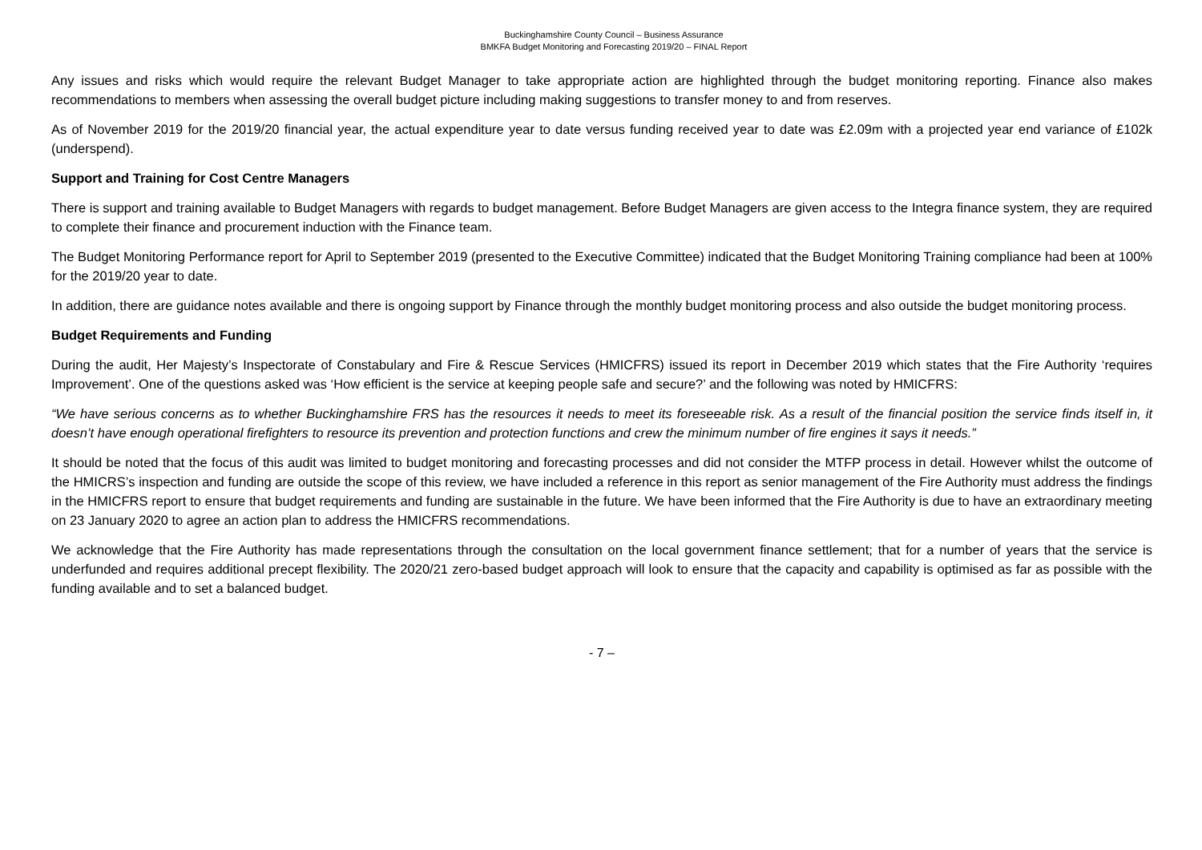Buckinghamshire County Council – Business Assurance
BMKFA Budget Monitoring and Forecasting 2019/20 – FINAL Report
Any issues and risks which would require the relevant Budget Manager to take appropriate action are highlighted through the budget monitoring reporting. Finance also makes recommendations to members when assessing the overall budget picture including making suggestions to transfer money to and from reserves.
As of November 2019 for the 2019/20 financial year, the actual expenditure year to date versus funding received year to date was £2.09m with a projected year end variance of £102k (underspend).
Support and Training for Cost Centre Managers
There is support and training available to Budget Managers with regards to budget management. Before Budget Managers are given access to the Integra finance system, they are required to complete their finance and procurement induction with the Finance team.
The Budget Monitoring Performance report for April to September 2019 (presented to the Executive Committee) indicated that the Budget Monitoring Training compliance had been at 100% for the 2019/20 year to date.
In addition, there are guidance notes available and there is ongoing support by Finance through the monthly budget monitoring process and also outside the budget monitoring process.
Budget Requirements and Funding
During the audit, Her Majesty’s Inspectorate of Constabulary and Fire & Rescue Services (HMICFRS) issued its report in December 2019 which states that the Fire Authority ‘requires Improvement’. One of the questions asked was ‘How efficient is the service at keeping people safe and secure?’ and the following was noted by HMICFRS:
“We have serious concerns as to whether Buckinghamshire FRS has the resources it needs to meet its foreseeable risk. As a result of the financial position the service finds itself in, it doesn’t have enough operational firefighters to resource its prevention and protection functions and crew the minimum number of fire engines it says it needs.”
It should be noted that the focus of this audit was limited to budget monitoring and forecasting processes and did not consider the MTFP process in detail. However whilst the outcome of the HMICRS’s inspection and funding are outside the scope of this review, we have included a reference in this report as senior management of the Fire Authority must address the findings in the HMICFRS report to ensure that budget requirements and funding are sustainable in the future. We have been informed that the Fire Authority is due to have an extraordinary meeting on 23 January 2020 to agree an action plan to address the HMICFRS recommendations.
We acknowledge that the Fire Authority has made representations through the consultation on the local government finance settlement; that for a number of years that the service is underfunded and requires additional precept flexibility. The 2020/21 zero-based budget approach will look to ensure that the capacity and capability is optimised as far as possible with the funding available and to set a balanced budget.
- 7 –